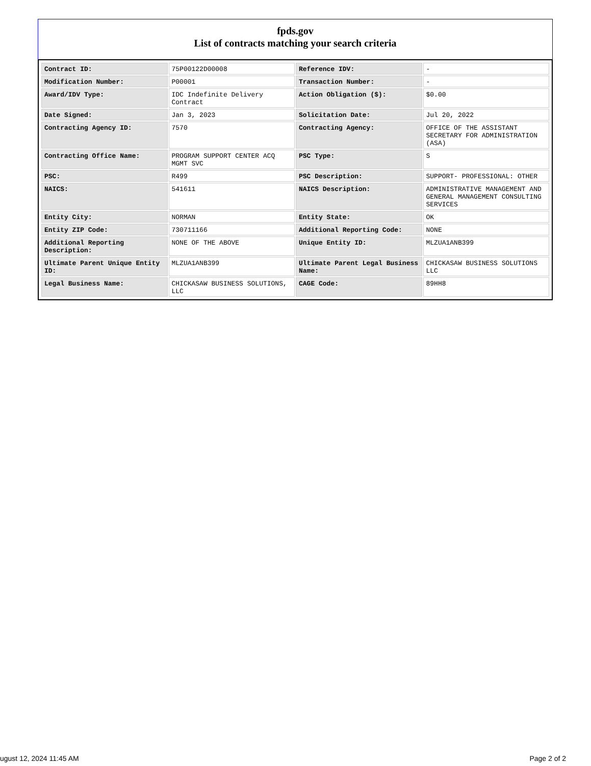fpds.gov
List of contracts matching your search criteria
| Contract ID: | 75P00122D00008 | Reference IDV: | - |
| Modification Number: | P00001 | Transaction Number: | - |
| Award/IDV Type: | IDC Indefinite Delivery Contract | Action Obligation ($): | $0.00 |
| Date Signed: | Jan 3, 2023 | Solicitation Date: | Jul 20, 2022 |
| Contracting Agency ID: | 7570 | Contracting Agency: | OFFICE OF THE ASSISTANT SECRETARY FOR ADMINISTRATION (ASA) |
| Contracting Office Name: | PROGRAM SUPPORT CENTER ACQ MGMT SVC | PSC Type: | S |
| PSC: | R499 | PSC Description: | SUPPORT- PROFESSIONAL: OTHER |
| NAICS: | 541611 | NAICS Description: | ADMINISTRATIVE MANAGEMENT AND GENERAL MANAGEMENT CONSULTING SERVICES |
| Entity City: | NORMAN | Entity State: | OK |
| Entity ZIP Code: | 730711166 | Additional Reporting Code: | NONE |
| Additional Reporting Description: | NONE OF THE ABOVE | Unique Entity ID: | MLZUA1ANB399 |
| Ultimate Parent Unique Entity ID: | MLZUA1ANB399 | Ultimate Parent Legal Business Name: | CHICKASAW BUSINESS SOLUTIONS LLC |
| Legal Business Name: | CHICKASAW BUSINESS SOLUTIONS, LLC | CAGE Code: | 89HH8 |
ugust 12, 2024 11:45 AM Page 2 of 2